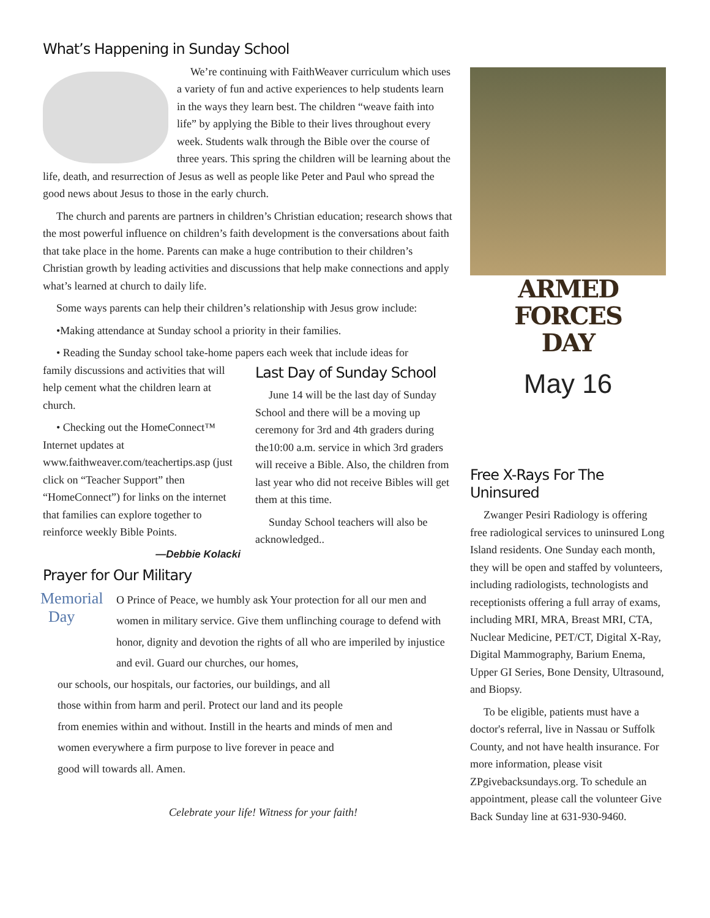What’s Happening in Sunday School
We’re continuing with FaithWeaver curriculum which uses a variety of fun and active experiences to help students learn in the ways they learn best. The children “weave faith into life” by applying the Bible to their lives throughout every week. Students walk through the Bible over the course of three years. This spring the children will be learning about the life, death, and resurrection of Jesus as well as people like Peter and Paul who spread the good news about Jesus to those in the early church.
The church and parents are partners in children’s Christian education; research shows that the most powerful influence on children’s faith development is the conversations about faith that take place in the home. Parents can make a huge contribution to their children’s Christian growth by leading activities and discussions that help make connections and apply what’s learned at church to daily life.
Some ways parents can help their children’s relationship with Jesus grow include:
•Making attendance at Sunday school a priority in their families.
• Reading the Sunday school take-home papers each week that include ideas for
family discussions and activities that will help cement what the children learn at church.
• Checking out the HomeConnect™ Internet updates at www.faithweaver.com/teachertips.asp (just click on “Teacher Support” then “HomeConnect”) for links on the internet that families can explore together to reinforce weekly Bible Points.
—Debbie Kolacki
Last Day of Sunday School
June 14 will be the last day of Sunday School and there will be a moving up ceremony for 3rd and 4th graders during the10:00 a.m. service in which 3rd graders will receive a Bible. Also, the children from last year who did not receive Bibles will get them at this time.
Sunday School teachers will also be acknowledged..
Prayer for Our Military
Memorial
Day
O Prince of Peace, we humbly ask Your protection for all our men and women in military service. Give them unflinching courage to defend with honor, dignity and devotion the rights of all who are imperiled by injustice and evil. Guard our churches, our homes,
our schools, our hospitals, our factories, our buildings, and all
those within from harm and peril. Protect our land and its people
from enemies within and without. Instill in the hearts and minds of men and
women everywhere a firm purpose to live forever in peace and
good will towards all. Amen.
Celebrate your life! Witness for your faith!
ARMED FORCES
DAY
May 16
Free X-Rays For The Uninsured
Zwanger Pesiri Radiology is offering free radiological services to uninsured Long Island residents. One Sunday each month, they will be open and staffed by volunteers, including radiologists, technologists and receptionists offering a full array of exams, including MRI, MRA, Breast MRI, CTA, Nuclear Medicine, PET/CT, Digital X-Ray, Digital Mammography, Barium Enema, Upper GI Series, Bone Density, Ultrasound, and Biopsy.
To be eligible, patients must have a doctor's referral, live in Nassau or Suffolk County, and not have health insurance. For more information, please visit ZPgivebacksundays.org. To schedule an appointment, please call the volunteer Give Back Sunday line at 631-930-9460.